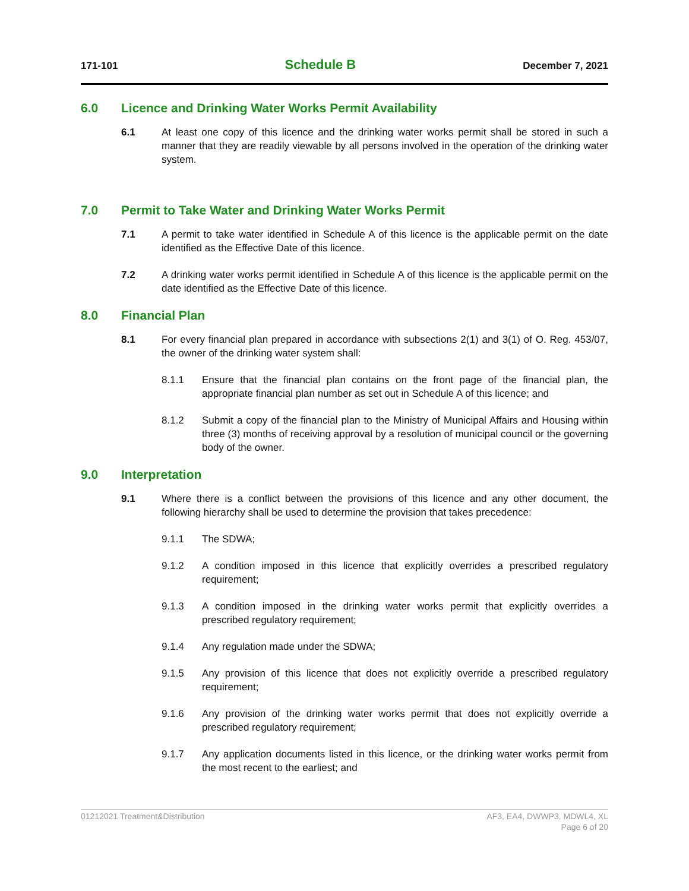171-101
Schedule B
December 7, 2021
6.0 Licence and Drinking Water Works Permit Availability
6.1 At least one copy of this licence and the drinking water works permit shall be stored in such a manner that they are readily viewable by all persons involved in the operation of the drinking water system.
7.0 Permit to Take Water and Drinking Water Works Permit
7.1 A permit to take water identified in Schedule A of this licence is the applicable permit on the date identified as the Effective Date of this licence.
7.2 A drinking water works permit identified in Schedule A of this licence is the applicable permit on the date identified as the Effective Date of this licence.
8.0 Financial Plan
8.1 For every financial plan prepared in accordance with subsections 2(1) and 3(1) of O. Reg. 453/07, the owner of the drinking water system shall:
8.1.1 Ensure that the financial plan contains on the front page of the financial plan, the appropriate financial plan number as set out in Schedule A of this licence; and
8.1.2 Submit a copy of the financial plan to the Ministry of Municipal Affairs and Housing within three (3) months of receiving approval by a resolution of municipal council or the governing body of the owner.
9.0 Interpretation
9.1 Where there is a conflict between the provisions of this licence and any other document, the following hierarchy shall be used to determine the provision that takes precedence:
9.1.1 The SDWA;
9.1.2 A condition imposed in this licence that explicitly overrides a prescribed regulatory requirement;
9.1.3 A condition imposed in the drinking water works permit that explicitly overrides a prescribed regulatory requirement;
9.1.4 Any regulation made under the SDWA;
9.1.5 Any provision of this licence that does not explicitly override a prescribed regulatory requirement;
9.1.6 Any provision of the drinking water works permit that does not explicitly override a prescribed regulatory requirement;
9.1.7 Any application documents listed in this licence, or the drinking water works permit from the most recent to the earliest; and
01212021 Treatment&Distribution
AF3, EA4, DWWP3, MDWL4, XL
Page 6 of 20